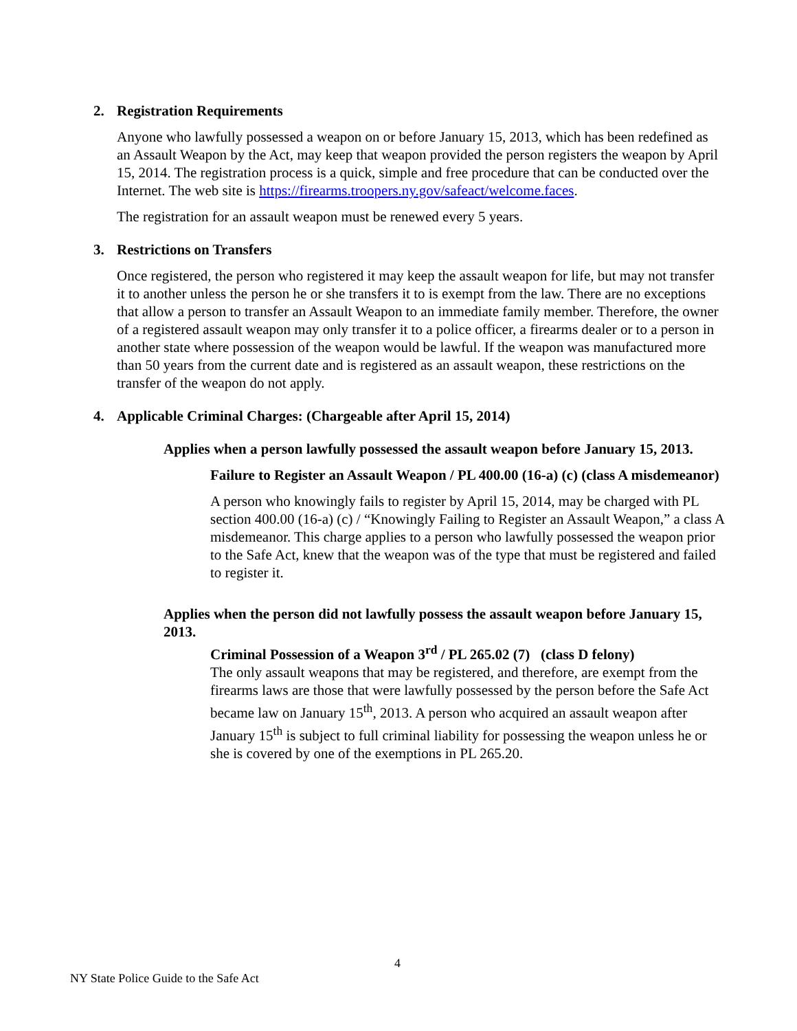2. Registration Requirements
Anyone who lawfully possessed a weapon on or before January 15, 2013, which has been redefined as an Assault Weapon by the Act, may keep that weapon provided the person registers the weapon by April 15, 2014. The registration process is a quick, simple and free procedure that can be conducted over the Internet. The web site is https://firearms.troopers.ny.gov/safeact/welcome.faces.
The registration for an assault weapon must be renewed every 5 years.
3. Restrictions on Transfers
Once registered, the person who registered it may keep the assault weapon for life, but may not transfer it to another unless the person he or she transfers it to is exempt from the law. There are no exceptions that allow a person to transfer an Assault Weapon to an immediate family member. Therefore, the owner of a registered assault weapon may only transfer it to a police officer, a firearms dealer or to a person in another state where possession of the weapon would be lawful. If the weapon was manufactured more than 50 years from the current date and is registered as an assault weapon, these restrictions on the transfer of the weapon do not apply.
4. Applicable Criminal Charges: (Chargeable after April 15, 2014)
Applies when a person lawfully possessed the assault weapon before January 15, 2013.
Failure to Register an Assault Weapon / PL 400.00 (16-a) (c) (class A misdemeanor)
A person who knowingly fails to register by April 15, 2014, may be charged with PL section 400.00 (16-a) (c) / “Knowingly Failing to Register an Assault Weapon,” a class A misdemeanor. This charge applies to a person who lawfully possessed the weapon prior to the Safe Act, knew that the weapon was of the type that must be registered and failed to register it.
Applies when the person did not lawfully possess the assault weapon before January 15, 2013.
Criminal Possession of a Weapon 3<sup>rd</sup> / PL 265.02 (7) (class D felony)
The only assault weapons that may be registered, and therefore, are exempt from the firearms laws are those that were lawfully possessed by the person before the Safe Act became law on January 15<sup>th</sup>, 2013. A person who acquired an assault weapon after January 15<sup>th</sup> is subject to full criminal liability for possessing the weapon unless he or she is covered by one of the exemptions in PL 265.20.
4
NY State Police Guide to the Safe Act